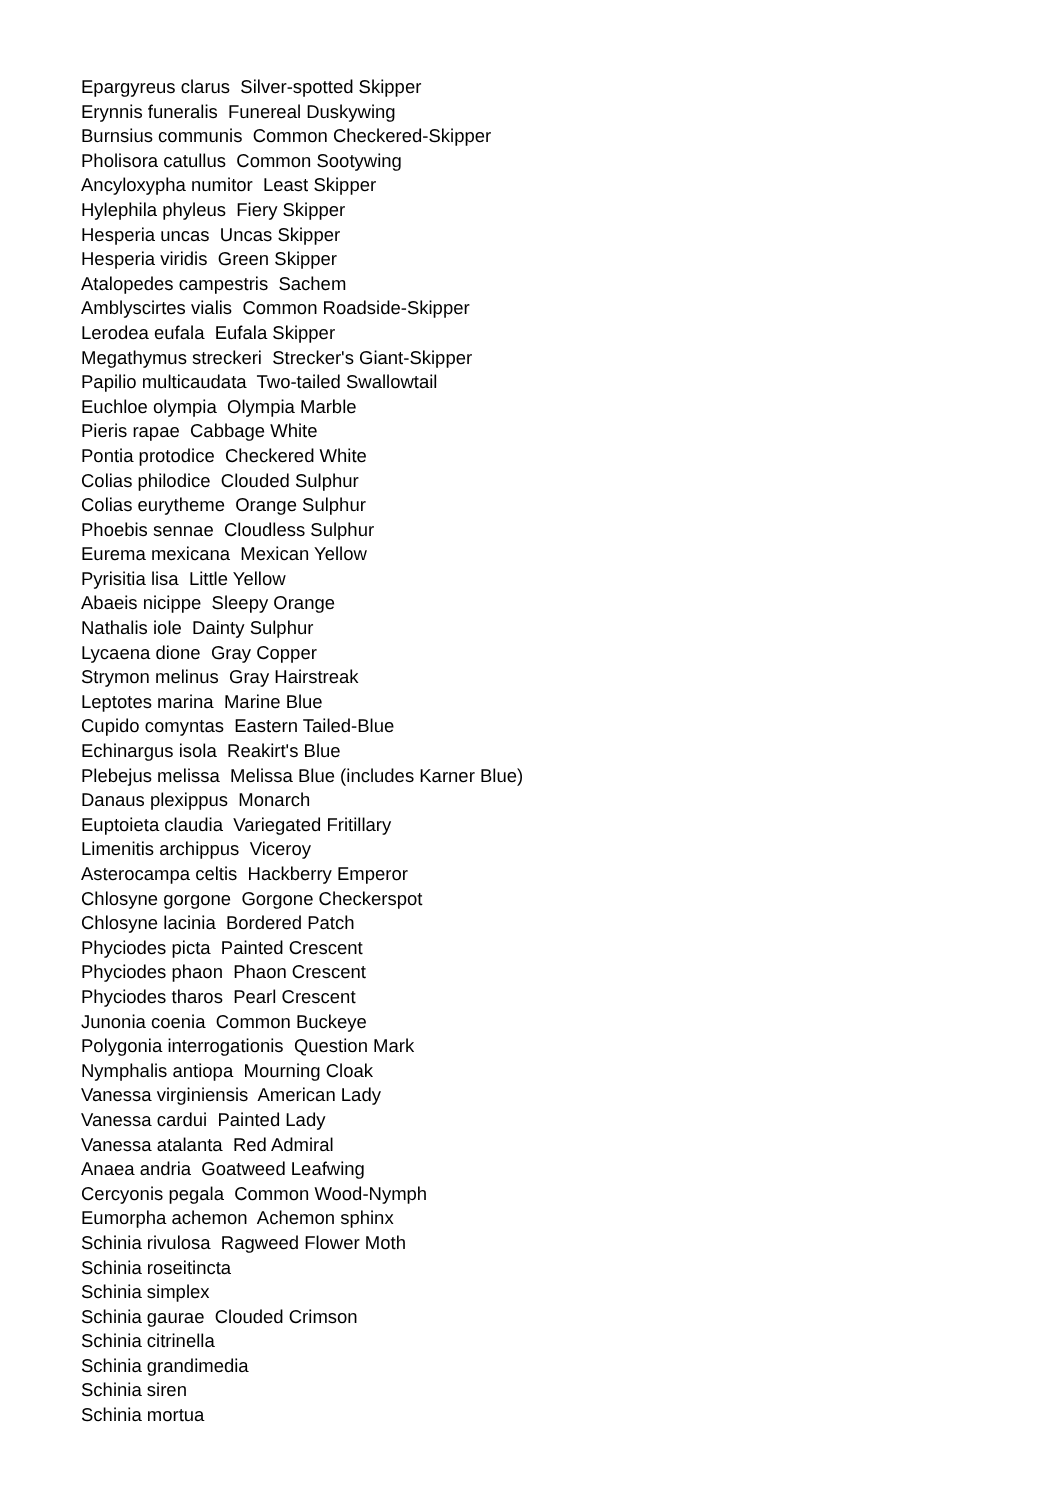Epargyreus clarus Silver-spotted Skipper
Erynnis funeralis Funereal Duskywing
Burnsius communis Common Checkered-Skipper
Pholisora catullus Common Sootywing
Ancyloxypha numitor Least Skipper
Hylephila phyleus Fiery Skipper
Hesperia uncas Uncas Skipper
Hesperia viridis Green Skipper
Atalopedes campestris Sachem
Amblyscirtes vialis Common Roadside-Skipper
Lerodea eufala Eufala Skipper
Megathymus streckeri Strecker's Giant-Skipper
Papilio multicaudata Two-tailed Swallowtail
Euchloe olympia Olympia Marble
Pieris rapae Cabbage White
Pontia protodice Checkered White
Colias philodice Clouded Sulphur
Colias eurytheme Orange Sulphur
Phoebis sennae Cloudless Sulphur
Eurema mexicana Mexican Yellow
Pyrisitia lisa Little Yellow
Abaeis nicippe Sleepy Orange
Nathalis iole Dainty Sulphur
Lycaena dione Gray Copper
Strymon melinus Gray Hairstreak
Leptotes marina Marine Blue
Cupido comyntas Eastern Tailed-Blue
Echinargus isola Reakirt's Blue
Plebejus melissa Melissa Blue (includes Karner Blue)
Danaus plexippus Monarch
Euptoieta claudia Variegated Fritillary
Limenitis archippus Viceroy
Asterocampa celtis Hackberry Emperor
Chlosyne gorgone Gorgone Checkerspot
Chlosyne lacinia Bordered Patch
Phyciodes picta Painted Crescent
Phyciodes phaon Phaon Crescent
Phyciodes tharos Pearl Crescent
Junonia coenia Common Buckeye
Polygonia interrogationis Question Mark
Nymphalis antiopa Mourning Cloak
Vanessa virginiensis American Lady
Vanessa cardui Painted Lady
Vanessa atalanta Red Admiral
Anaea andria Goatweed Leafwing
Cercyonis pegala Common Wood-Nymph
Eumorpha achemon Achemon sphinx
Schinia rivulosa Ragweed Flower Moth
Schinia roseitincta
Schinia simplex
Schinia gaurae Clouded Crimson
Schinia citrinella
Schinia grandimedia
Schinia siren
Schinia mortua